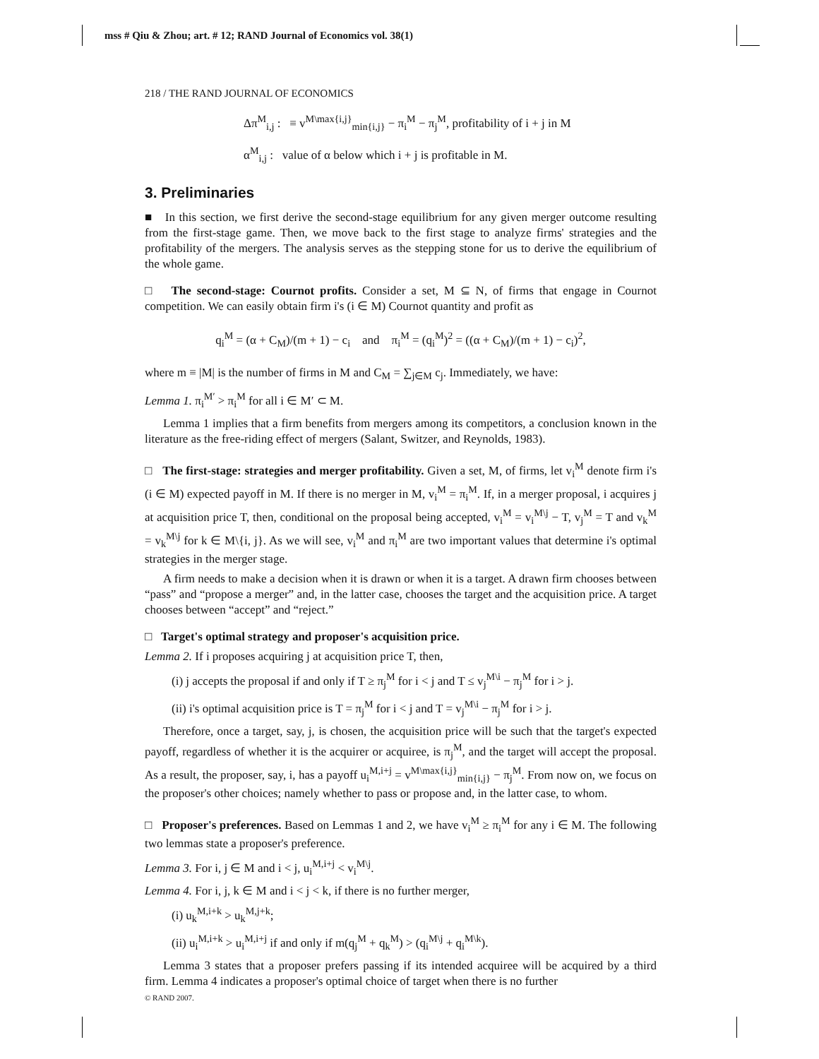mss # Qiu & Zhou; art. # 12; RAND Journal of Economics vol. 38(1)
218 / THE RAND JOURNAL OF ECONOMICS
Δπ<sup>M</sup><sub>i,j</sub> : ≡ v<sup>M\max{i,j}</sup><sub>min{i,j}</sub> − π<sub>i</sub><sup>M</sup> − π<sub>j</sub><sup>M</sup>, profitability of i + j in M
α<sup>M</sup><sub>i,j</sub> : value of α below which i + j is profitable in M.
3. Preliminaries
■ In this section, we first derive the second-stage equilibrium for any given merger outcome resulting from the first-stage game. Then, we move back to the first stage to analyze firms' strategies and the profitability of the mergers. The analysis serves as the stepping stone for us to derive the equilibrium of the whole game.
□ The second-stage: Cournot profits. Consider a set, M ⊆ N, of firms that engage in Cournot competition. We can easily obtain firm i's (i ∈ M) Cournot quantity and profit as
q<sub>i</sub><sup>M</sup> = (α + C<sub>M</sub>)/(m + 1) − c<sub>i</sub> and π<sub>i</sub><sup>M</sup> = (q<sub>i</sub><sup>M</sup>)<sup>2</sup> = ((α + C<sub>M</sub>)/(m + 1) − c<sub>i</sub>)<sup>2</sup>,
where m ≡ |M| is the number of firms in M and C<sub>M</sub> = ∑<sub>j∈M</sub> c<sub>j</sub>. Immediately, we have:
Lemma 1. π<sub>i</sub><sup>M′</sup> > π<sub>i</sub><sup>M</sup> for all i ∈ M′ ⊂ M.
Lemma 1 implies that a firm benefits from mergers among its competitors, a conclusion known in the literature as the free-riding effect of mergers (Salant, Switzer, and Reynolds, 1983).
□ The first-stage: strategies and merger profitability. Given a set, M, of firms, let v<sub>i</sub><sup>M</sup> denote firm i's (i ∈ M) expected payoff in M. If there is no merger in M, v<sub>i</sub><sup>M</sup> = π<sub>i</sub><sup>M</sup>. If, in a merger proposal, i acquires j at acquisition price T, then, conditional on the proposal being accepted, v<sub>i</sub><sup>M</sup> = v<sub>i</sub><sup>M\j</sup> − T, v<sub>j</sub><sup>M</sup> = T and v<sub>k</sub><sup>M</sup> = v<sub>k</sub><sup>M\j</sup> for k ∈ M\{i, j}. As we will see, v<sub>i</sub><sup>M</sup> and π<sub>i</sub><sup>M</sup> are two important values that determine i's optimal strategies in the merger stage.
A firm needs to make a decision when it is drawn or when it is a target. A drawn firm chooses between “pass” and “propose a merger” and, in the latter case, chooses the target and the acquisition price. A target chooses between “accept” and “reject.”
□ Target's optimal strategy and proposer's acquisition price.
Lemma 2. If i proposes acquiring j at acquisition price T, then,
(i) j accepts the proposal if and only if T ≥ π<sub>j</sub><sup>M</sup> for i < j and T ≤ v<sub>j</sub><sup>M\i</sup> − π<sub>j</sub><sup>M</sup> for i > j.
(ii) i's optimal acquisition price is T = π<sub>j</sub><sup>M</sup> for i < j and T = v<sub>j</sub><sup>M\i</sup> − π<sub>j</sub><sup>M</sup> for i > j.
Therefore, once a target, say, j, is chosen, the acquisition price will be such that the target's expected payoff, regardless of whether it is the acquirer or acquiree, is π<sub>j</sub><sup>M</sup>, and the target will accept the proposal. As a result, the proposer, say, i, has a payoff u<sub>i</sub><sup>M,i+j</sup> = v<sup>M\max{i,j}</sup><sub>min{i,j}</sub> − π<sub>j</sub><sup>M</sup>. From now on, we focus on the proposer's other choices; namely whether to pass or propose and, in the latter case, to whom.
□ Proposer's preferences. Based on Lemmas 1 and 2, we have v<sub>i</sub><sup>M</sup> ≥ π<sub>i</sub><sup>M</sup> for any i ∈ M. The following two lemmas state a proposer's preference.
Lemma 3. For i, j ∈ M and i < j, u<sub>i</sub><sup>M,i+j</sup> < v<sub>i</sub><sup>M\j</sup>.
Lemma 4. For i, j, k ∈ M and i < j < k, if there is no further merger,
(i) u<sub>k</sub><sup>M,i+k</sup> > u<sub>k</sub><sup>M,j+k</sup>;
(ii) u<sub>i</sub><sup>M,i+k</sup> > u<sub>i</sub><sup>M,i+j</sup> if and only if m(q<sub>j</sub><sup>M</sup> + q<sub>k</sub><sup>M</sup>) > (q<sub>i</sub><sup>M\j</sup> + q<sub>i</sub><sup>M\k</sup>).
Lemma 3 states that a proposer prefers passing if its intended acquiree will be acquired by a third firm. Lemma 4 indicates a proposer's optimal choice of target when there is no further
© RAND 2007.